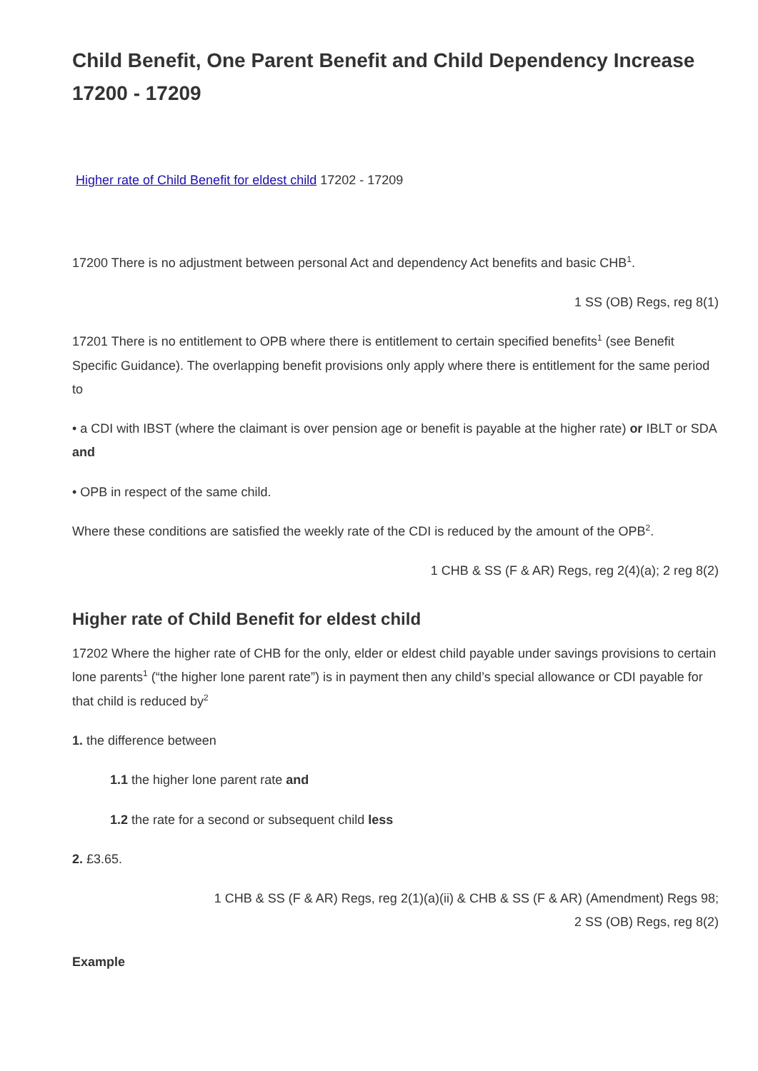Child Benefit, One Parent Benefit and Child Dependency Increase 17200 - 17209
Higher rate of Child Benefit for eldest child 17202 - 17209
17200 There is no adjustment between personal Act and dependency Act benefits and basic CHB<sup>1</sup>.
1 SS (OB) Regs, reg 8(1)
17201 There is no entitlement to OPB where there is entitlement to certain specified benefits<sup>1</sup> (see Benefit Specific Guidance). The overlapping benefit provisions only apply where there is entitlement for the same period to
• a CDI with IBST (where the claimant is over pension age or benefit is payable at the higher rate) or IBLT or SDA and
• OPB in respect of the same child.
Where these conditions are satisfied the weekly rate of the CDI is reduced by the amount of the OPB<sup>2</sup>.
1 CHB & SS (F & AR) Regs, reg 2(4)(a); 2 reg 8(2)
Higher rate of Child Benefit for eldest child
17202 Where the higher rate of CHB for the only, elder or eldest child payable under savings provisions to certain lone parents<sup>1</sup> (“the higher lone parent rate”) is in payment then any child’s special allowance or CDI payable for that child is reduced by<sup>2</sup>
1. the difference between
1.1 the higher lone parent rate and
1.2 the rate for a second or subsequent child less
2. £3.65.
1 CHB & SS (F & AR) Regs, reg 2(1)(a)(ii) & CHB & SS (F & AR) (Amendment) Regs 98;
2 SS (OB) Regs, reg 8(2)
Example